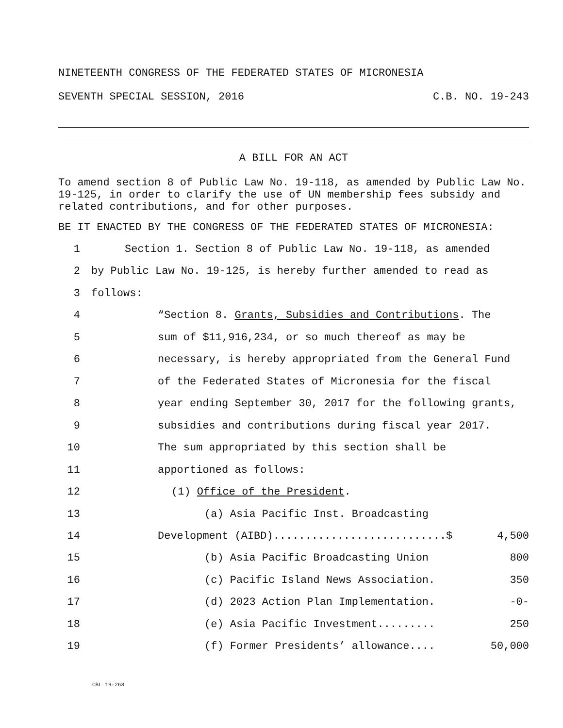NINETEENTH CONGRESS OF THE FEDERATED STATES OF MICRONESIA
SEVENTH SPECIAL SESSION, 2016 C.B. NO. 19-243
A BILL FOR AN ACT
To amend section 8 of Public Law No. 19-118, as amended by Public Law No. 19-125, in order to clarify the use of UN membership fees subsidy and related contributions, and for other purposes.
BE IT ENACTED BY THE CONGRESS OF THE FEDERATED STATES OF MICRONESIA:
1 Section 1. Section 8 of Public Law No. 19-118, as amended
2 by Public Law No. 19-125, is hereby further amended to read as
3 follows:
4 “Section 8. Grants, Subsidies and Contributions. The
5 sum of $11,916,234, or so much thereof as may be
6 necessary, is hereby appropriated from the General Fund
7 of the Federated States of Micronesia for the fiscal
8 year ending September 30, 2017 for the following grants,
9 subsidies and contributions during fiscal year 2017.
10 The sum appropriated by this section shall be
11 apportioned as follows:
12 (1) Office of the President.
13 (a) Asia Pacific Inst. Broadcasting
14 Development (AIBD)...........................$ 4,500
15 (b) Asia Pacific Broadcasting Union 800
16 (c) Pacific Island News Association. 350
17 (d) 2023 Action Plan Implementation. -0-
18 (e) Asia Pacific Investment......... 250
19 (f) Former Presidents’ allowance.... 50,000
CBL 19-263